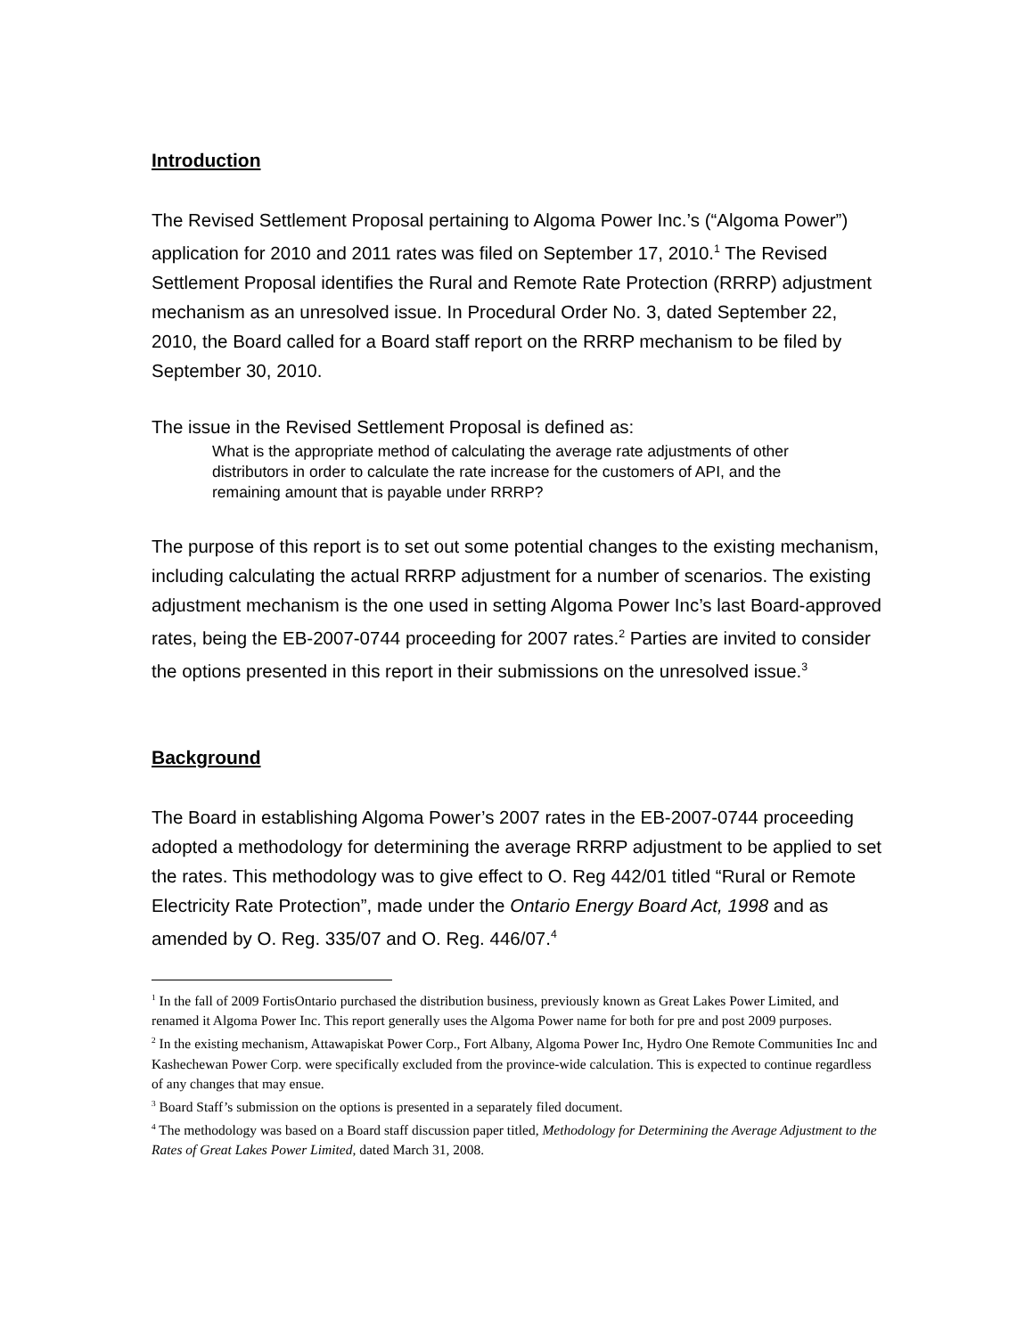Introduction
The Revised Settlement Proposal pertaining to Algoma Power Inc.’s (“Algoma Power”) application for 2010 and 2011 rates was filed on September 17, 2010.<sup>1</sup> The Revised Settlement Proposal identifies the Rural and Remote Rate Protection (RRRP) adjustment mechanism as an unresolved issue. In Procedural Order No. 3, dated September 22, 2010, the Board called for a Board staff report on the RRRP mechanism to be filed by September 30, 2010.
The issue in the Revised Settlement Proposal is defined as:
What is the appropriate method of calculating the average rate adjustments of other distributors in order to calculate the rate increase for the customers of API, and the remaining amount that is payable under RRRP?
The purpose of this report is to set out some potential changes to the existing mechanism, including calculating the actual RRRP adjustment for a number of scenarios. The existing adjustment mechanism is the one used in setting Algoma Power Inc’s last Board-approved rates, being the EB-2007-0744 proceeding for 2007 rates.<sup>2</sup> Parties are invited to consider the options presented in this report in their submissions on the unresolved issue.<sup>3</sup>
Background
The Board in establishing Algoma Power’s 2007 rates in the EB-2007-0744 proceeding adopted a methodology for determining the average RRRP adjustment to be applied to set the rates. This methodology was to give effect to O. Reg 442/01 titled “Rural or Remote Electricity Rate Protection”, made under the Ontario Energy Board Act, 1998 and as amended by O. Reg. 335/07 and O. Reg. 446/07.<sup>4</sup>
<sup>1</sup> In the fall of 2009 FortisOntario purchased the distribution business, previously known as Great Lakes Power Limited, and renamed it Algoma Power Inc. This report generally uses the Algoma Power name for both for pre and post 2009 purposes.
<sup>2</sup> In the existing mechanism, Attawapiskat Power Corp., Fort Albany, Algoma Power Inc, Hydro One Remote Communities Inc and Kashechewan Power Corp. were specifically excluded from the province-wide calculation. This is expected to continue regardless of any changes that may ensue.
<sup>3</sup> Board Staff’s submission on the options is presented in a separately filed document.
<sup>4</sup> The methodology was based on a Board staff discussion paper titled, Methodology for Determining the Average Adjustment to the Rates of Great Lakes Power Limited, dated March 31, 2008.